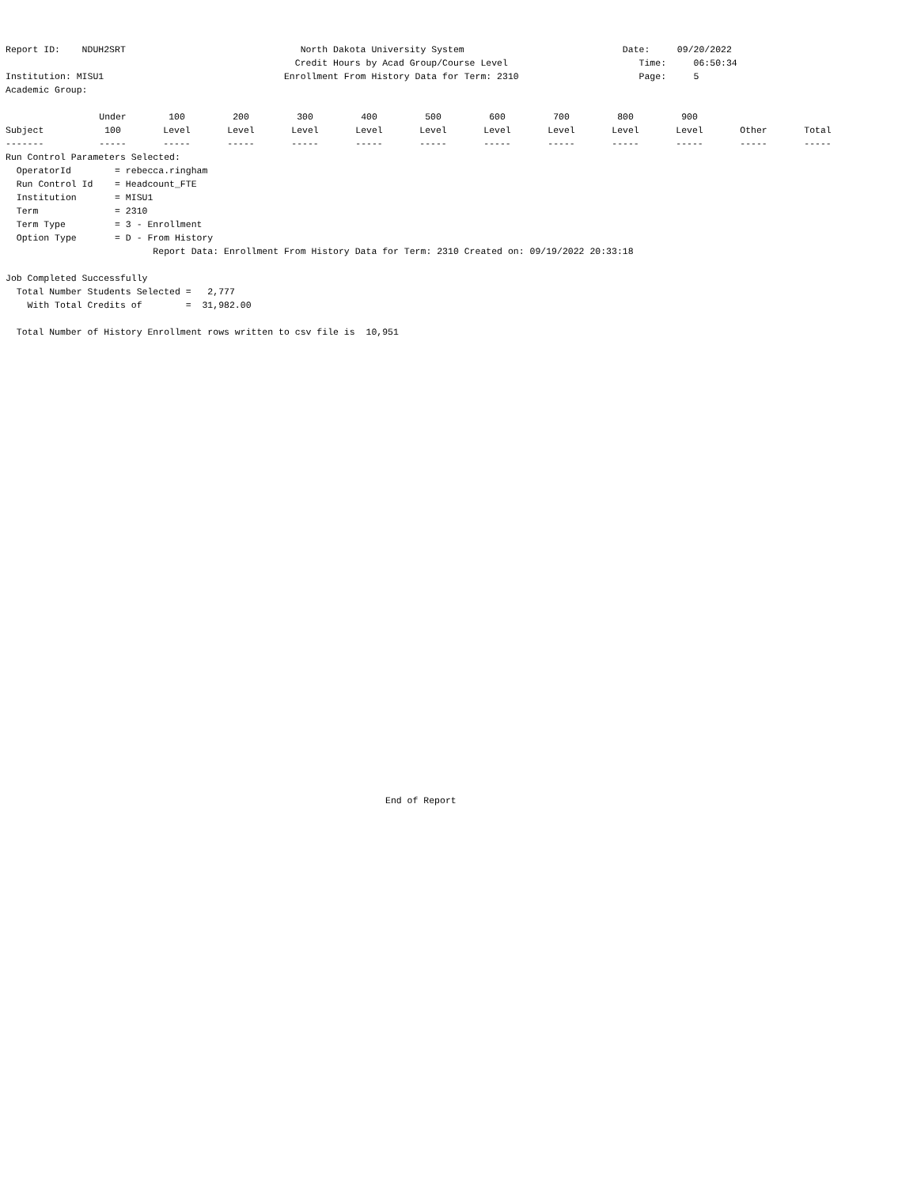Report ID:    NDUH2SRT                                North Dakota University System                             Date:     09/20/2022
                                                     Credit Hours by Acad Group/Course Level                        Time:     06:50:34
Institution: MISU1                                 Enrollment From History Data for Term: 2310                      Page:     5
Academic Group:
| | Under | 100 | 200 | 300 | 400 | 500 | 600 | 700 | 800 | 900 | | |
| --- | --- | --- | --- | --- | --- | --- | --- | --- | --- | --- | --- | --- |
| Subject | 100 | Level | Level | Level | Level | Level | Level | Level | Level | Level | Other | Total |
| ------- | ----- | ----- | ----- | ----- | ----- | ----- | ----- | ----- | ----- | ----- | ----- | ----- |
Run Control Parameters Selected:
  OperatorId        = rebecca.ringham
  Run Control Id    = Headcount_FTE
  Institution       = MISU1
  Term              = 2310
  Term Type         = 3 - Enrollment
  Option Type       = D - From History
                           Report Data: Enrollment From History Data for Term: 2310 Created on: 09/19/2022 20:33:18

Job Completed Successfully
  Total Number Students Selected =   2,777
    With Total Credits of        =  31,982.00

  Total Number of History Enrollment rows written to csv file is  10,951
End of Report